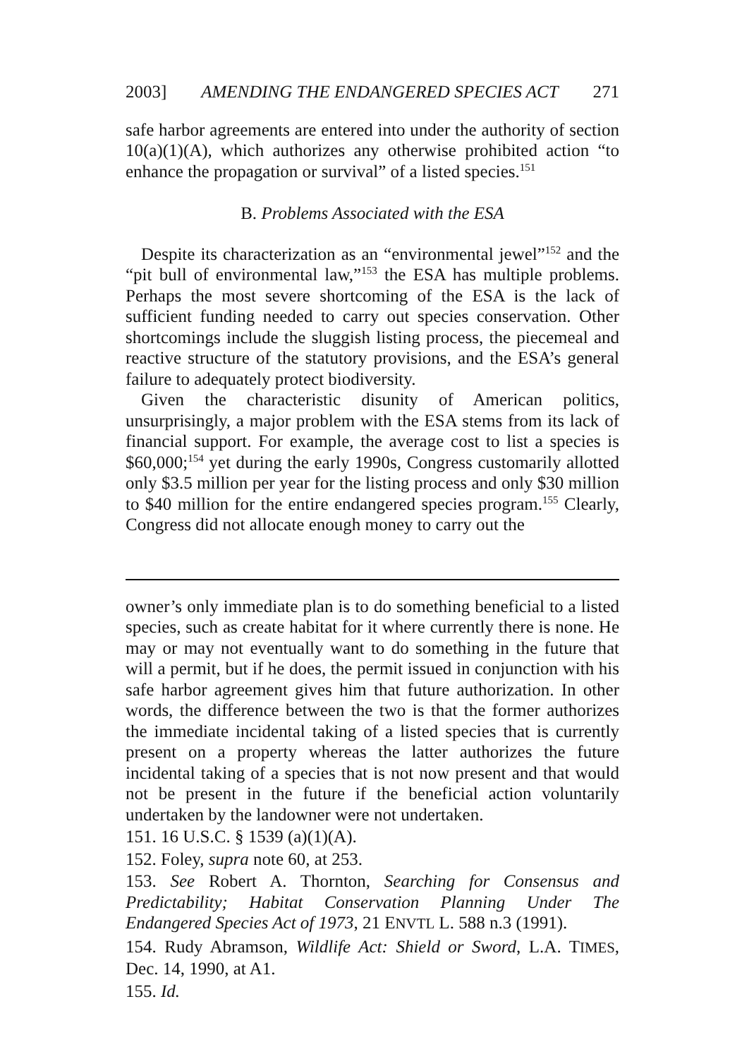2003] AMENDING THE ENDANGERED SPECIES ACT 271
safe harbor agreements are entered into under the authority of section 10(a)(1)(A), which authorizes any otherwise prohibited action “to enhance the propagation or survival” of a listed species.<sup>151</sup>
B. Problems Associated with the ESA
Despite its characterization as an “environmental jewel”<sup>152</sup> and the “pit bull of environmental law,”<sup>153</sup> the ESA has multiple problems. Perhaps the most severe shortcoming of the ESA is the lack of sufficient funding needed to carry out species conservation. Other shortcomings include the sluggish listing process, the piecemeal and reactive structure of the statutory provisions, and the ESA’s general failure to adequately protect biodiversity.
Given the characteristic disunity of American politics, unsurprisingly, a major problem with the ESA stems from its lack of financial support. For example, the average cost to list a species is $60,000;<sup>154</sup> yet during the early 1990s, Congress customarily allotted only $3.5 million per year for the listing process and only $30 million to $40 million for the entire endangered species program.<sup>155</sup> Clearly, Congress did not allocate enough money to carry out the
owner’s only immediate plan is to do something beneficial to a listed species, such as create habitat for it where currently there is none. He may or may not eventually want to do something in the future that will a permit, but if he does, the permit issued in conjunction with his safe harbor agreement gives him that future authorization. In other words, the difference between the two is that the former authorizes the immediate incidental taking of a listed species that is currently present on a property whereas the latter authorizes the future incidental taking of a species that is not now present and that would not be present in the future if the beneficial action voluntarily undertaken by the landowner were not undertaken.
151. 16 U.S.C. § 1539 (a)(1)(A).
152. Foley, supra note 60, at 253.
153. See Robert A. Thornton, Searching for Consensus and Predictability; Habitat Conservation Planning Under The Endangered Species Act of 1973, 21 ENVTL L. 588 n.3 (1991).
154. Rudy Abramson, Wildlife Act: Shield or Sword, L.A. TIMES, Dec. 14, 1990, at A1.
155. Id.